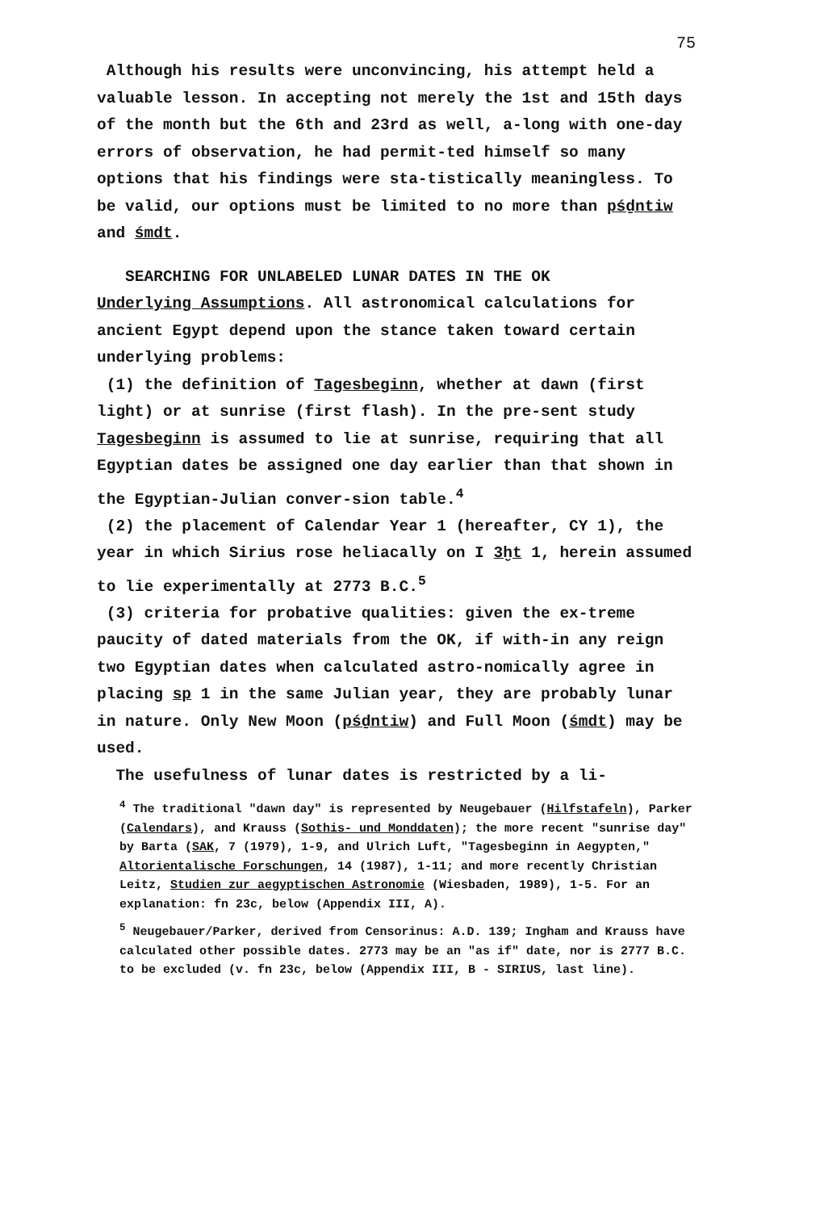75
Although his results were unconvincing, his attempt held a valuable lesson. In accepting not merely the 1st and 15th days of the month but the 6th and 23rd as well, a-long with one-day errors of observation, he had permit-ted himself so many options that his findings were sta-tistically meaningless. To be valid, our options must be limited to no more than pśḏntiw and śmdt.
SEARCHING FOR UNLABELED LUNAR DATES IN THE OK
Underlying Assumptions. All astronomical calculations for ancient Egypt depend upon the stance taken toward certain underlying problems:
(1) the definition of Tagesbeginn, whether at dawn (first light) or at sunrise (first flash). In the pre-sent study Tagesbeginn is assumed to lie at sunrise, requiring that all Egyptian dates be assigned one day earlier than that shown in the Egyptian-Julian conver-sion table.<sup>4</sup>
(2) the placement of Calendar Year 1 (hereafter, CY 1), the year in which Sirius rose heliacally on I 3ḫt 1, herein assumed to lie experimentally at 2773 B.C.<sup>5</sup>
(3) criteria for probative qualities: given the ex-treme paucity of dated materials from the OK, if with-in any reign two Egyptian dates when calculated astro-nomically agree in placing sp 1 in the same Julian year, they are probably lunar in nature. Only New Moon (pśḏntiw) and Full Moon (śmdt) may be used.
The usefulness of lunar dates is restricted by a li-
<sup>4</sup> The traditional "dawn day" is represented by Neugebauer (Hilfstafeln), Parker (Calendars), and Krauss (Sothis- und Monddaten); the more recent "sunrise day" by Barta (SAK, 7 (1979), 1-9, and Ulrich Luft, "Tagesbeginn in Aegypten," Altorientalische Forschungen, 14 (1987), 1-11; and more recently Christian Leitz, Studien zur aegyptischen Astronomie (Wiesbaden, 1989), 1-5. For an explanation: fn 23c, below (Appendix III, A).
<sup>5</sup> Neugebauer/Parker, derived from Censorinus: A.D. 139; Ingham and Krauss have calculated other possible dates. 2773 may be an "as if" date, nor is 2777 B.C. to be excluded (v. fn 23c, below (Appendix III, B - SIRIUS, last line).